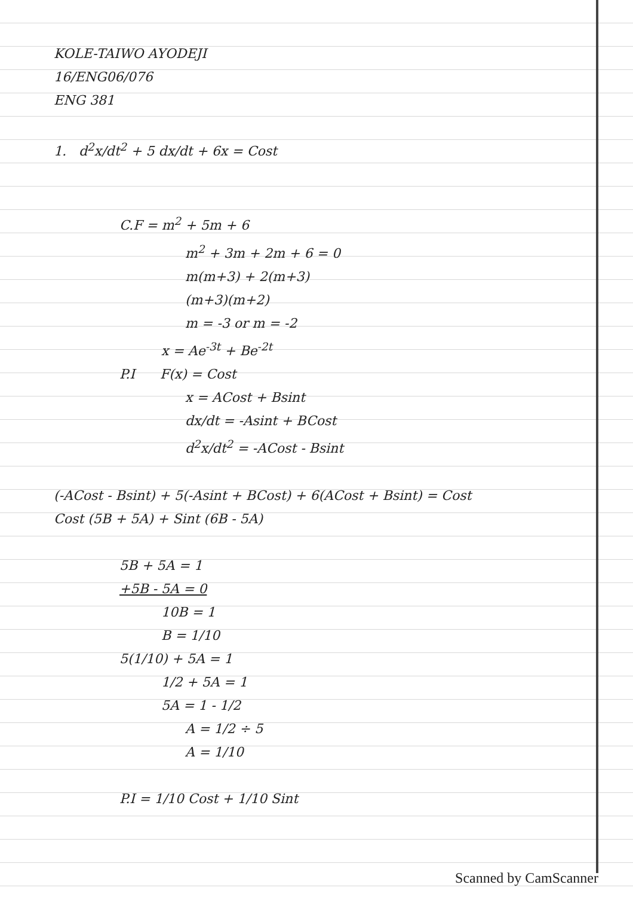KOLE-TAIWO AYODEJI
16/ENG06/076
ENG 381
1. d<sup>2</sup>x/dt<sup>2</sup> + 5 dx/dt + 6x = Cost
C.F = m<sup>2</sup> + 5m + 6
m<sup>2</sup> + 3m + 2m + 6 = 0
m(m+3) + 2(m+3)
(m+3)(m+2)
m = -3 or m = -2
x = Ae<sup>-3t</sup> + Be<sup>-2t</sup>
P.I F(x) = Cost
x = ACost + Bsint
dx/dt = -Asint + BCost
d<sup>2</sup>x/dt<sup>2</sup> = -ACost - Bsint
(-ACost - Bsint) + 5(-Asint + BCost) + 6(ACost + Bsint) = Cost
Cost (5B + 5A) + Sint (6B - 5A)
5B + 5A = 1
+5B - 5A = 0
10B = 1
B = 1/10
5(1/10) + 5A = 1
1/2 + 5A = 1
5A = 1 - 1/2
A = 1/2 ÷ 5
A = 1/10
P.I = 1/10 Cost + 1/10 Sint
Scanned by CamScanner